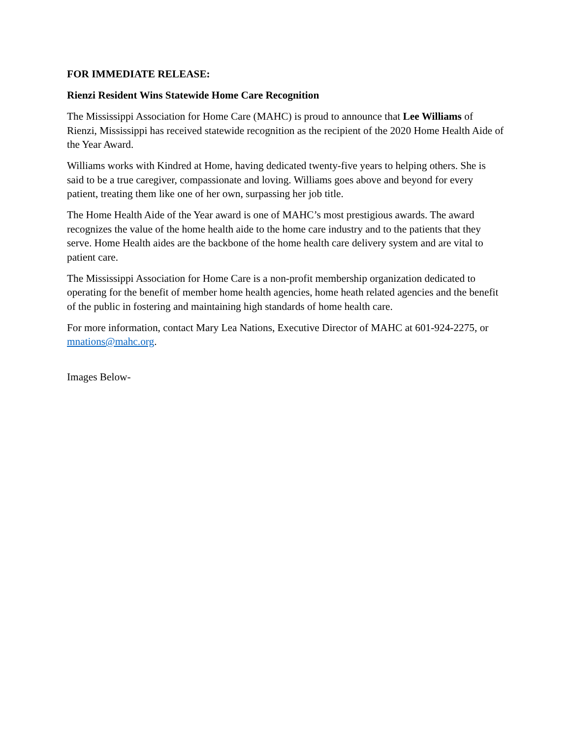FOR IMMEDIATE RELEASE:
Rienzi Resident Wins Statewide Home Care Recognition
The Mississippi Association for Home Care (MAHC) is proud to announce that Lee Williams of Rienzi, Mississippi has received statewide recognition as the recipient of the 2020 Home Health Aide of the Year Award.
Williams works with Kindred at Home, having dedicated twenty-five years to helping others. She is said to be a true caregiver, compassionate and loving. Williams goes above and beyond for every patient, treating them like one of her own, surpassing her job title.
The Home Health Aide of the Year award is one of MAHC’s most prestigious awards. The award recognizes the value of the home health aide to the home care industry and to the patients that they serve. Home Health aides are the backbone of the home health care delivery system and are vital to patient care.
The Mississippi Association for Home Care is a non-profit membership organization dedicated to operating for the benefit of member home health agencies, home heath related agencies and the benefit of the public in fostering and maintaining high standards of home health care.
For more information, contact Mary Lea Nations, Executive Director of MAHC at 601-924-2275, or mnations@mahc.org.
Images Below-